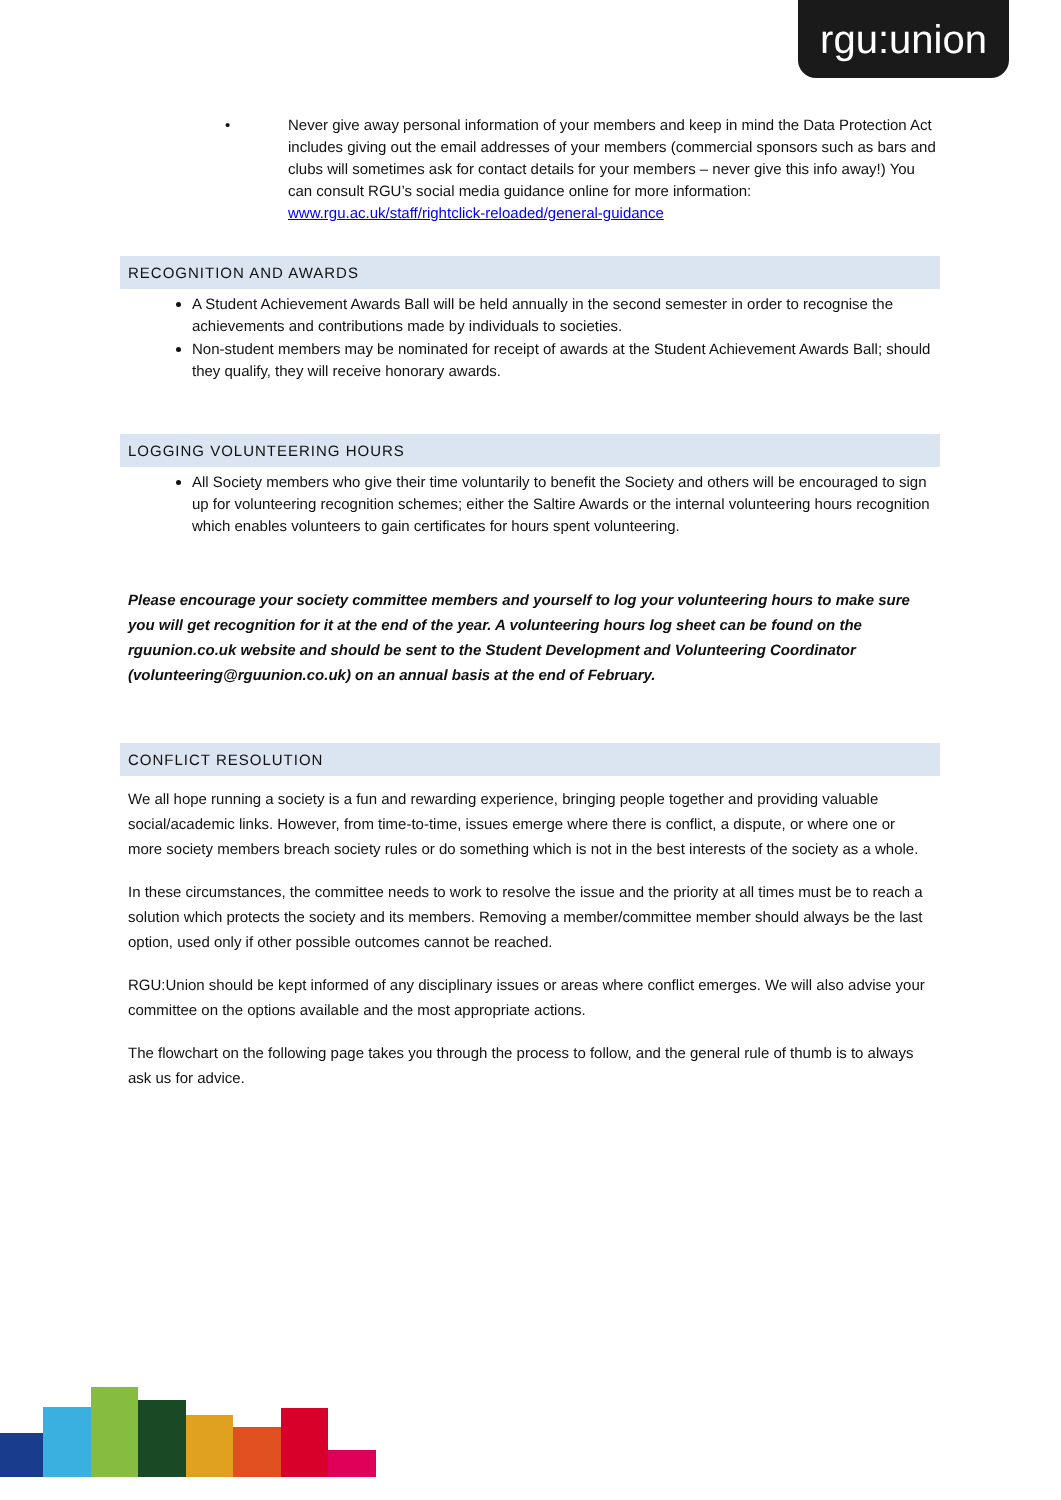rgu:union
• Never give away personal information of your members and keep in mind the Data Protection Act includes giving out the email addresses of your members (commercial sponsors such as bars and clubs will sometimes ask for contact details for your members – never give this info away!) You can consult RGU’s social media guidance online for more information: www.rgu.ac.uk/staff/rightclick-reloaded/general-guidance
RECOGNITION AND AWARDS
A Student Achievement Awards Ball will be held annually in the second semester in order to recognise the achievements and contributions made by individuals to societies.
Non-student members may be nominated for receipt of awards at the Student Achievement Awards Ball; should they qualify, they will receive honorary awards.
LOGGING VOLUNTEERING HOURS
All Society members who give their time voluntarily to benefit the Society and others will be encouraged to sign up for volunteering recognition schemes; either the Saltire Awards or the internal volunteering hours recognition which enables volunteers to gain certificates for hours spent volunteering.
Please encourage your society committee members and yourself to log your volunteering hours to make sure you will get recognition for it at the end of the year. A volunteering hours log sheet can be found on the rguunion.co.uk website and should be sent to the Student Development and Volunteering Coordinator (volunteering@rguunion.co.uk) on an annual basis at the end of February.
CONFLICT RESOLUTION
We all hope running a society is a fun and rewarding experience, bringing people together and providing valuable social/academic links. However, from time-to-time, issues emerge where there is conflict, a dispute, or where one or more society members breach society rules or do something which is not in the best interests of the society as a whole.
In these circumstances, the committee needs to work to resolve the issue and the priority at all times must be to reach a solution which protects the society and its members. Removing a member/committee member should always be the last option, used only if other possible outcomes cannot be reached.
RGU:Union should be kept informed of any disciplinary issues or areas where conflict emerges. We will also advise your committee on the options available and the most appropriate actions.
The flowchart on the following page takes you through the process to follow, and the general rule of thumb is to always ask us for advice.